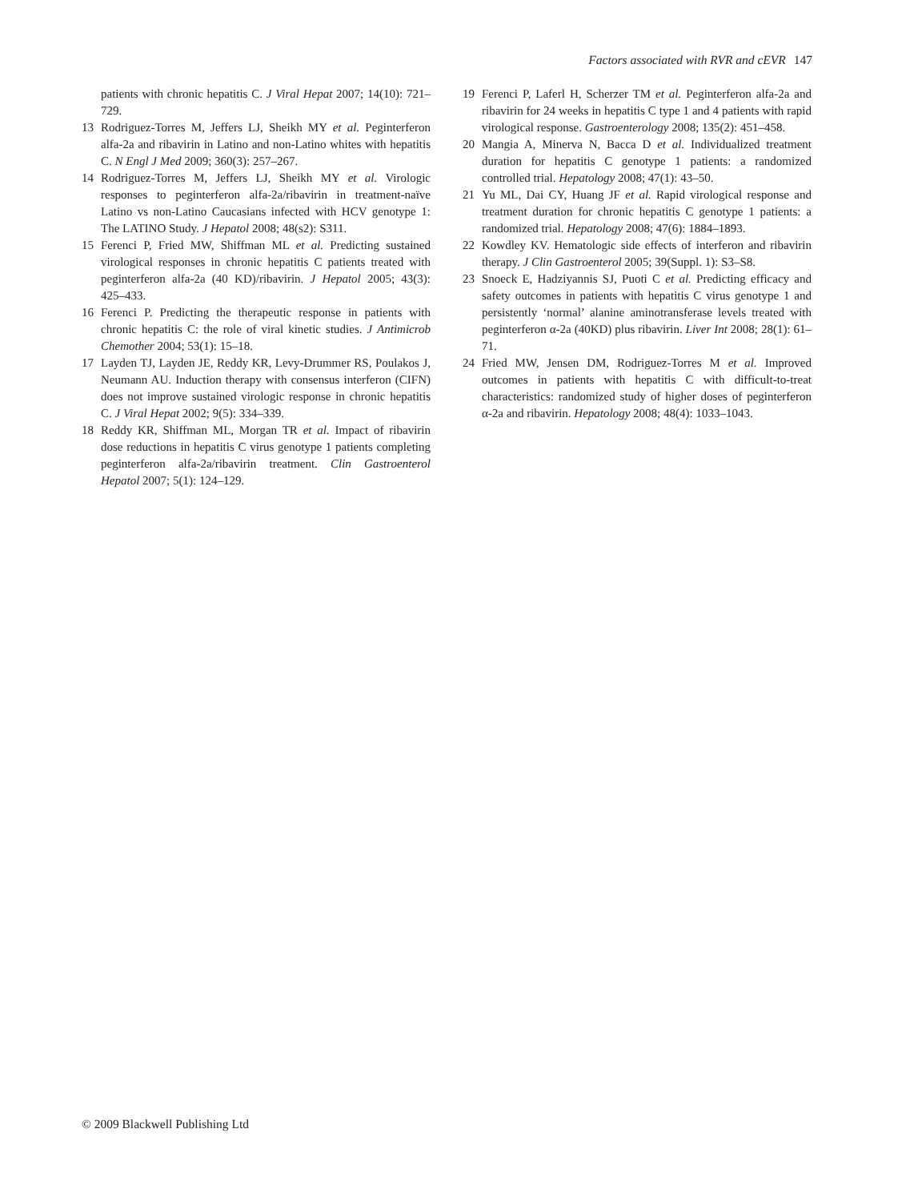Factors associated with RVR and cEVR 147
patients with chronic hepatitis C. J Viral Hepat 2007; 14(10): 721–729.
13 Rodriguez-Torres M, Jeffers LJ, Sheikh MY et al. Peginterferon alfa-2a and ribavirin in Latino and non-Latino whites with hepatitis C. N Engl J Med 2009; 360(3): 257–267.
14 Rodriguez-Torres M, Jeffers LJ, Sheikh MY et al. Virologic responses to peginterferon alfa-2a/ribavirin in treatment-naïve Latino vs non-Latino Caucasians infected with HCV genotype 1: The LATINO Study. J Hepatol 2008; 48(s2): S311.
15 Ferenci P, Fried MW, Shiffman ML et al. Predicting sustained virological responses in chronic hepatitis C patients treated with peginterferon alfa-2a (40 KD)/ribavirin. J Hepatol 2005; 43(3): 425–433.
16 Ferenci P. Predicting the therapeutic response in patients with chronic hepatitis C: the role of viral kinetic studies. J Antimicrob Chemother 2004; 53(1): 15–18.
17 Layden TJ, Layden JE, Reddy KR, Levy-Drummer RS, Poulakos J, Neumann AU. Induction therapy with consensus interferon (CIFN) does not improve sustained virologic response in chronic hepatitis C. J Viral Hepat 2002; 9(5): 334–339.
18 Reddy KR, Shiffman ML, Morgan TR et al. Impact of ribavirin dose reductions in hepatitis C virus genotype 1 patients completing peginterferon alfa-2a/ribavirin treatment. Clin Gastroenterol Hepatol 2007; 5(1): 124–129.
19 Ferenci P, Laferl H, Scherzer TM et al. Peginterferon alfa-2a and ribavirin for 24 weeks in hepatitis C type 1 and 4 patients with rapid virological response. Gastroenterology 2008; 135(2): 451–458.
20 Mangia A, Minerva N, Bacca D et al. Individualized treatment duration for hepatitis C genotype 1 patients: a randomized controlled trial. Hepatology 2008; 47(1): 43–50.
21 Yu ML, Dai CY, Huang JF et al. Rapid virological response and treatment duration for chronic hepatitis C genotype 1 patients: a randomized trial. Hepatology 2008; 47(6): 1884–1893.
22 Kowdley KV. Hematologic side effects of interferon and ribavirin therapy. J Clin Gastroenterol 2005; 39(Suppl. 1): S3–S8.
23 Snoeck E, Hadziyannis SJ, Puoti C et al. Predicting efficacy and safety outcomes in patients with hepatitis C virus genotype 1 and persistently ‘normal’ alanine aminotransferase levels treated with peginterferon α-2a (40KD) plus ribavirin. Liver Int 2008; 28(1): 61–71.
24 Fried MW, Jensen DM, Rodriguez-Torres M et al. Improved outcomes in patients with hepatitis C with difficult-to-treat characteristics: randomized study of higher doses of peginterferon α-2a and ribavirin. Hepatology 2008; 48(4): 1033–1043.
© 2009 Blackwell Publishing Ltd